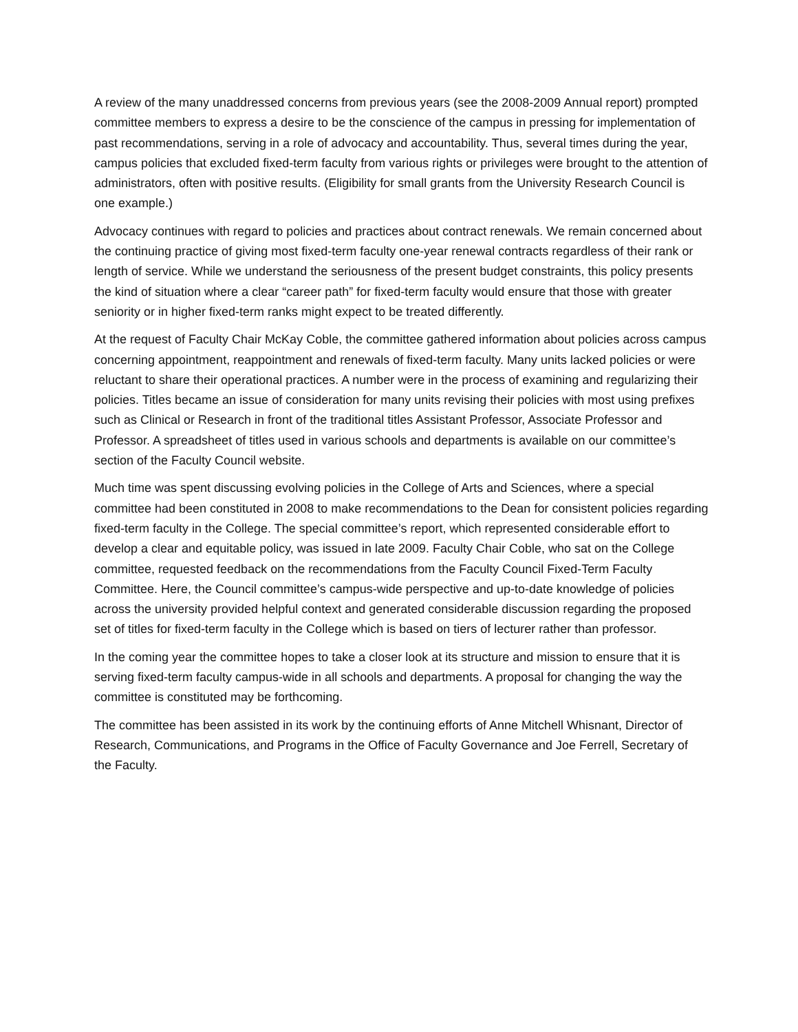A review of the many unaddressed concerns from previous years (see the 2008-2009 Annual report) prompted committee members to express a desire to be the conscience of the campus in pressing for implementation of past recommendations, serving in a role of advocacy and accountability. Thus, several times during the year, campus policies that excluded fixed-term faculty from various rights or privileges were brought to the attention of administrators, often with positive results. (Eligibility for small grants from the University Research Council is one example.)
Advocacy continues with regard to policies and practices about contract renewals. We remain concerned about the continuing practice of giving most fixed-term faculty one-year renewal contracts regardless of their rank or length of service. While we understand the seriousness of the present budget constraints, this policy presents the kind of situation where a clear “career path” for fixed-term faculty would ensure that those with greater seniority or in higher fixed-term ranks might expect to be treated differently.
At the request of Faculty Chair McKay Coble, the committee gathered information about policies across campus concerning appointment, reappointment and renewals of fixed-term faculty. Many units lacked policies or were reluctant to share their operational practices. A number were in the process of examining and regularizing their policies. Titles became an issue of consideration for many units revising their policies with most using prefixes such as Clinical or Research in front of the traditional titles Assistant Professor, Associate Professor and Professor. A spreadsheet of titles used in various schools and departments is available on our committee’s section of the Faculty Council website.
Much time was spent discussing evolving policies in the College of Arts and Sciences, where a special committee had been constituted in 2008 to make recommendations to the Dean for consistent policies regarding fixed-term faculty in the College. The special committee’s report, which represented considerable effort to develop a clear and equitable policy, was issued in late 2009. Faculty Chair Coble, who sat on the College committee, requested feedback on the recommendations from the Faculty Council Fixed-Term Faculty Committee. Here, the Council committee’s campus-wide perspective and up-to-date knowledge of policies across the university provided helpful context and generated considerable discussion regarding the proposed set of titles for fixed-term faculty in the College which is based on tiers of lecturer rather than professor.
In the coming year the committee hopes to take a closer look at its structure and mission to ensure that it is serving fixed-term faculty campus-wide in all schools and departments. A proposal for changing the way the committee is constituted may be forthcoming.
The committee has been assisted in its work by the continuing efforts of Anne Mitchell Whisnant, Director of Research, Communications, and Programs in the Office of Faculty Governance and Joe Ferrell, Secretary of the Faculty.